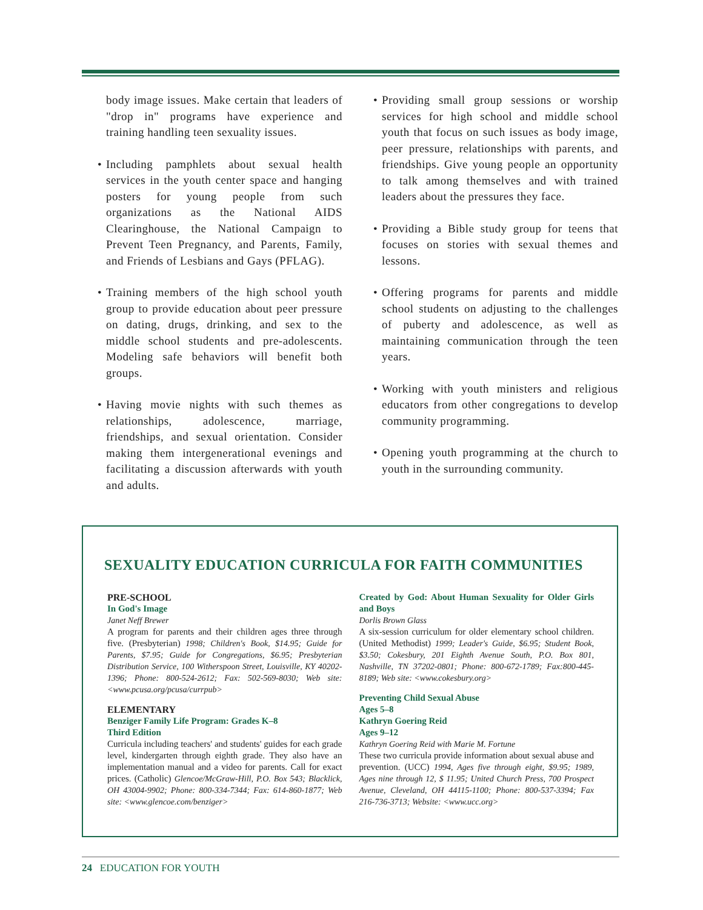body image issues. Make certain that leaders of "drop in" programs have experience and training handling teen sexuality issues.
• Including pamphlets about sexual health services in the youth center space and hanging posters for young people from such organizations as the National AIDS Clearinghouse, the National Campaign to Prevent Teen Pregnancy, and Parents, Family, and Friends of Lesbians and Gays (PFLAG).
• Training members of the high school youth group to provide education about peer pressure on dating, drugs, drinking, and sex to the middle school students and pre-adolescents. Modeling safe behaviors will benefit both groups.
• Having movie nights with such themes as relationships, adolescence, marriage, friendships, and sexual orientation. Consider making them intergenerational evenings and facilitating a discussion afterwards with youth and adults.
• Providing small group sessions or worship services for high school and middle school youth that focus on such issues as body image, peer pressure, relationships with parents, and friendships. Give young people an opportunity to talk among themselves and with trained leaders about the pressures they face.
• Providing a Bible study group for teens that focuses on stories with sexual themes and lessons.
• Offering programs for parents and middle school students on adjusting to the challenges of puberty and adolescence, as well as maintaining communication through the teen years.
• Working with youth ministers and religious educators from other congregations to develop community programming.
• Opening youth programming at the church to youth in the surrounding community.
SEXUALITY EDUCATION CURRICULA FOR FAITH COMMUNITIES
PRE-SCHOOL
In God's Image
Janet Neff Brewer
A program for parents and their children ages three through five. (Presbyterian) 1998; Children's Book, $14.95; Guide for Parents, $7.95; Guide for Congregations, $6.95; Presbyterian Distribution Service, 100 Witherspoon Street, Louisville, KY 40202-1396; Phone: 800-524-2612; Fax: 502-569-8030; Web site: <www.pcusa.org/pcusa/currpub>
ELEMENTARY
Benziger Family Life Program: Grades K–8
Third Edition
Curricula including teachers' and students' guides for each grade level, kindergarten through eighth grade. They also have an implementation manual and a video for parents. Call for exact prices. (Catholic) Glencoe/McGraw-Hill, P.O. Box 543; Blacklick, OH 43004-9902; Phone: 800-334-7344; Fax: 614-860-1877; Web site: <www.glencoe.com/benziger>
Created by God: About Human Sexuality for Older Girls and Boys
Dorlis Brown Glass
A six-session curriculum for older elementary school children. (United Methodist) 1999; Leader's Guide, $6.95; Student Book, $3.50; Cokesbury, 201 Eighth Avenue South, P.O. Box 801, Nashville, TN 37202-0801; Phone: 800-672-1789; Fax:800-445-8189; Web site: <www.cokesbury.org>
Preventing Child Sexual Abuse
Ages 5–8
Kathryn Goering Reid
Ages 9–12
Kathryn Goering Reid with Marie M. Fortune
These two curricula provide information about sexual abuse and prevention. (UCC) 1994, Ages five through eight, $9.95; 1989, Ages nine through 12, $ 11.95; United Church Press, 700 Prospect Avenue, Cleveland, OH 44115-1100; Phone: 800-537-3394; Fax 216-736-3713; Website: <www.ucc.org>
24 EDUCATION FOR YOUTH